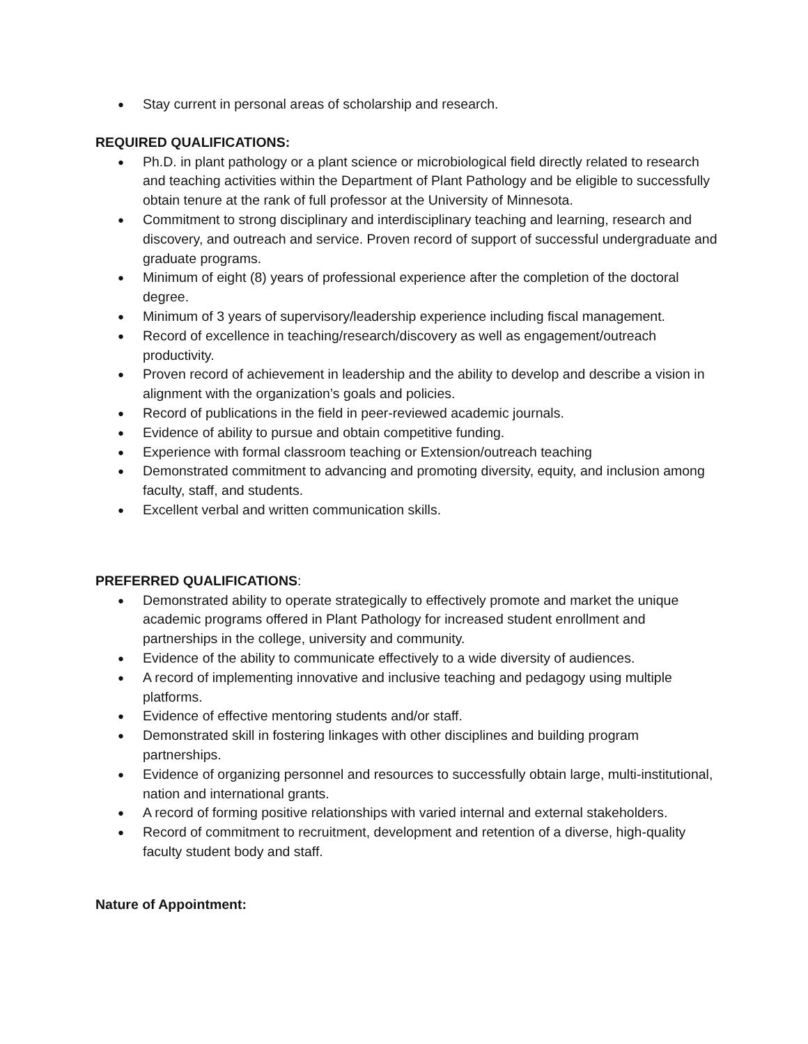● Stay current in personal areas of scholarship and research.
REQUIRED QUALIFICATIONS:
● Ph.D. in plant pathology or a plant science or microbiological field directly related to research and teaching activities within the Department of Plant Pathology and be eligible to successfully obtain tenure at the rank of full professor at the University of Minnesota.
● Commitment to strong disciplinary and interdisciplinary teaching and learning, research and discovery, and outreach and service. Proven record of support of successful undergraduate and graduate programs.
● Minimum of eight (8) years of professional experience after the completion of the doctoral degree.
● Minimum of 3 years of supervisory/leadership experience including fiscal management.
● Record of excellence in teaching/research/discovery as well as engagement/outreach productivity.
● Proven record of achievement in leadership and the ability to develop and describe a vision in alignment with the organization’s goals and policies.
● Record of publications in the field in peer-reviewed academic journals.
● Evidence of ability to pursue and obtain competitive funding.
● Experience with formal classroom teaching or Extension/outreach teaching
● Demonstrated commitment to advancing and promoting diversity, equity, and inclusion among faculty, staff, and students.
● Excellent verbal and written communication skills.
PREFERRED QUALIFICATIONS:
● Demonstrated ability to operate strategically to effectively promote and market the unique academic programs offered in Plant Pathology for increased student enrollment and partnerships in the college, university and community.
● Evidence of the ability to communicate effectively to a wide diversity of audiences.
● A record of implementing innovative and inclusive teaching and pedagogy using multiple platforms.
● Evidence of effective mentoring students and/or staff.
● Demonstrated skill in fostering linkages with other disciplines and building program partnerships.
● Evidence of organizing personnel and resources to successfully obtain large, multi-institutional, nation and international grants.
● A record of forming positive relationships with varied internal and external stakeholders.
● Record of commitment to recruitment, development and retention of a diverse, high-quality faculty student body and staff.
Nature of Appointment: